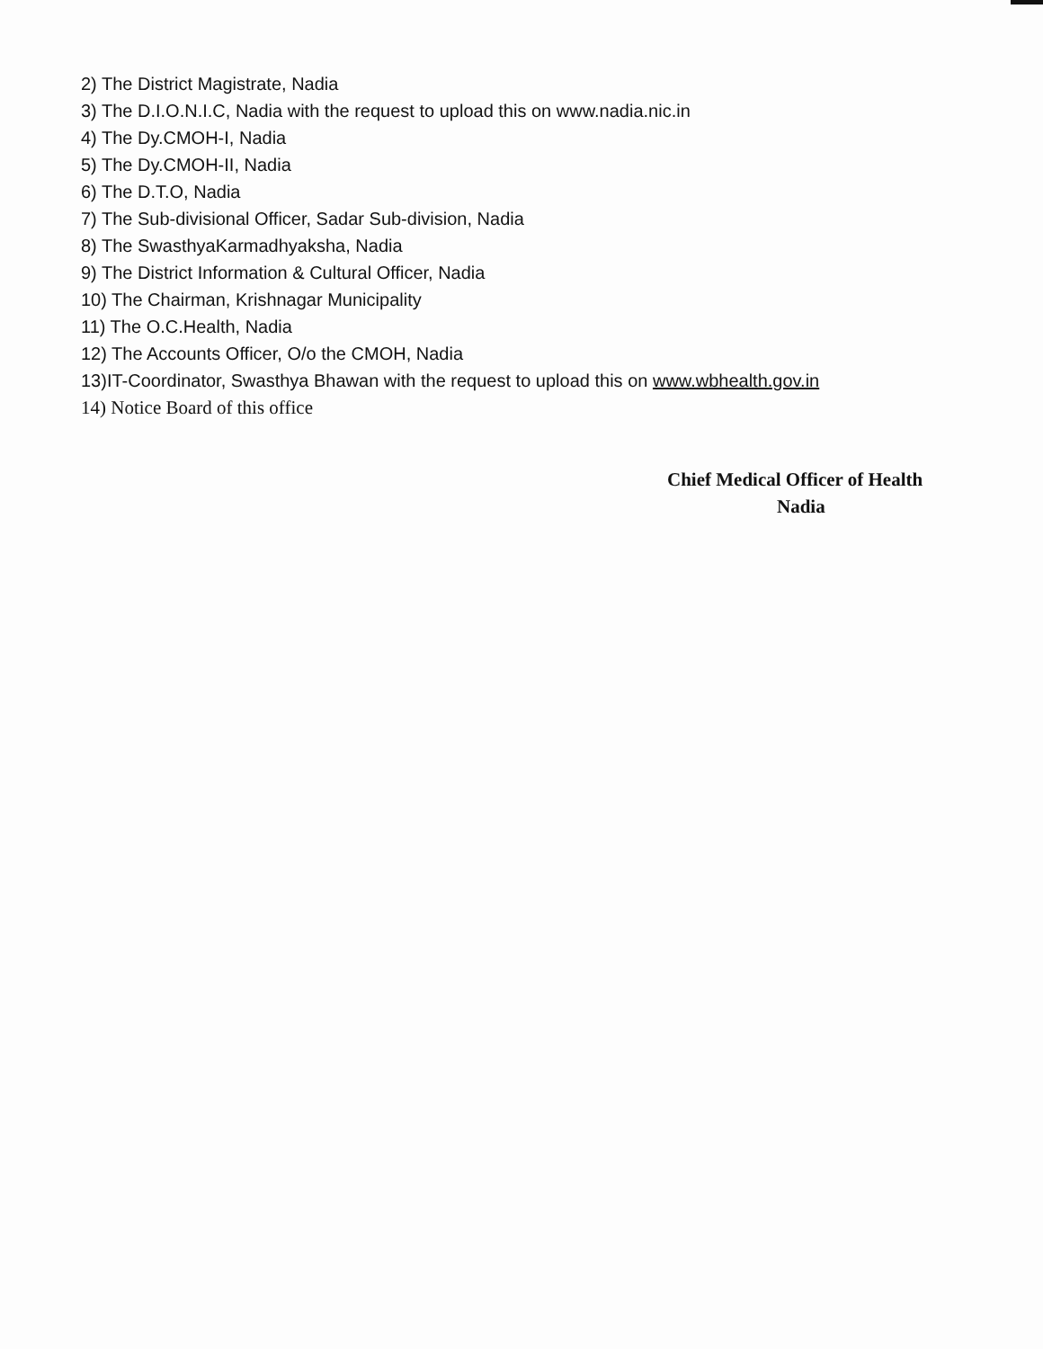2) The District Magistrate, Nadia
3) The D.I.O.N.I.C, Nadia with the request to upload this on www.nadia.nic.in
4) The Dy.CMOH-I, Nadia
5) The Dy.CMOH-II, Nadia
6) The D.T.O, Nadia
7) The Sub-divisional Officer, Sadar Sub-division, Nadia
8) The SwasthyaKarmadhyaksha, Nadia
9) The District Information & Cultural Officer, Nadia
10) The Chairman, Krishnagar Municipality
11) The O.C.Health, Nadia
12) The Accounts Officer, O/o the CMOH, Nadia
13)IT-Coordinator, Swasthya Bhawan with the request to upload this on www.wbhealth.gov.in
14) Notice Board of this office
Chief Medical Officer of Health
Nadia